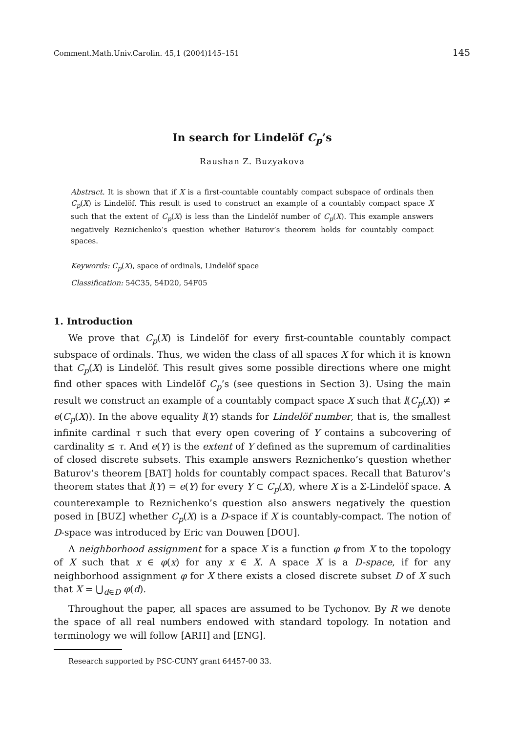Comment.Math.Univ.Carolin. 45,1 (2004)145–151 145
In search for Lindelöf C<sub>p</sub>’s
Raushan Z. Buzyakova
Abstract. It is shown that if X is a first-countable countably compact subspace of ordinals then C<sub>p</sub>(X) is Lindelöf. This result is used to construct an example of a countably compact space X such that the extent of C<sub>p</sub>(X) is less than the Lindelöf number of C<sub>p</sub>(X). This example answers negatively Reznichenko’s question whether Baturov’s theorem holds for countably compact spaces.
Keywords: C<sub>p</sub>(X), space of ordinals, Lindelöf space
Classification: 54C35, 54D20, 54F05
1. Introduction
We prove that C<sub>p</sub>(X) is Lindelöf for every first-countable countably compact subspace of ordinals. Thus, we widen the class of all spaces X for which it is known that C<sub>p</sub>(X) is Lindelöf. This result gives some possible directions where one might find other spaces with Lindelöf C<sub>p</sub>’s (see questions in Section 3). Using the main result we construct an example of a countably compact space X such that l(C<sub>p</sub>(X)) ≠ e(C<sub>p</sub>(X)). In the above equality l(Y) stands for Lindelöf number, that is, the smallest infinite cardinal τ such that every open covering of Y contains a subcovering of cardinality ≤ τ. And e(Y) is the extent of Y defined as the supremum of cardinalities of closed discrete subsets. This example answers Reznichenko’s question whether Baturov’s theorem [BAT] holds for countably compact spaces. Recall that Baturov’s theorem states that l(Y) = e(Y) for every Y ⊂ C<sub>p</sub>(X), where X is a Σ-Lindelöf space. A counterexample to Reznichenko’s question also answers negatively the question posed in [BUZ] whether C<sub>p</sub>(X) is a D-space if X is countably-compact. The notion of D-space was introduced by Eric van Douwen [DOU].
A neighborhood assignment for a space X is a function φ from X to the topology of X such that x ∈ φ(x) for any x ∈ X. A space X is a D-space, if for any neighborhood assignment φ for X there exists a closed discrete subset D of X such that X = ⋃<sub>d∈D</sub> φ(d).
Throughout the paper, all spaces are assumed to be Tychonov. By R we denote the space of all real numbers endowed with standard topology. In notation and terminology we will follow [ARH] and [ENG].
Research supported by PSC-CUNY grant 64457-00 33.